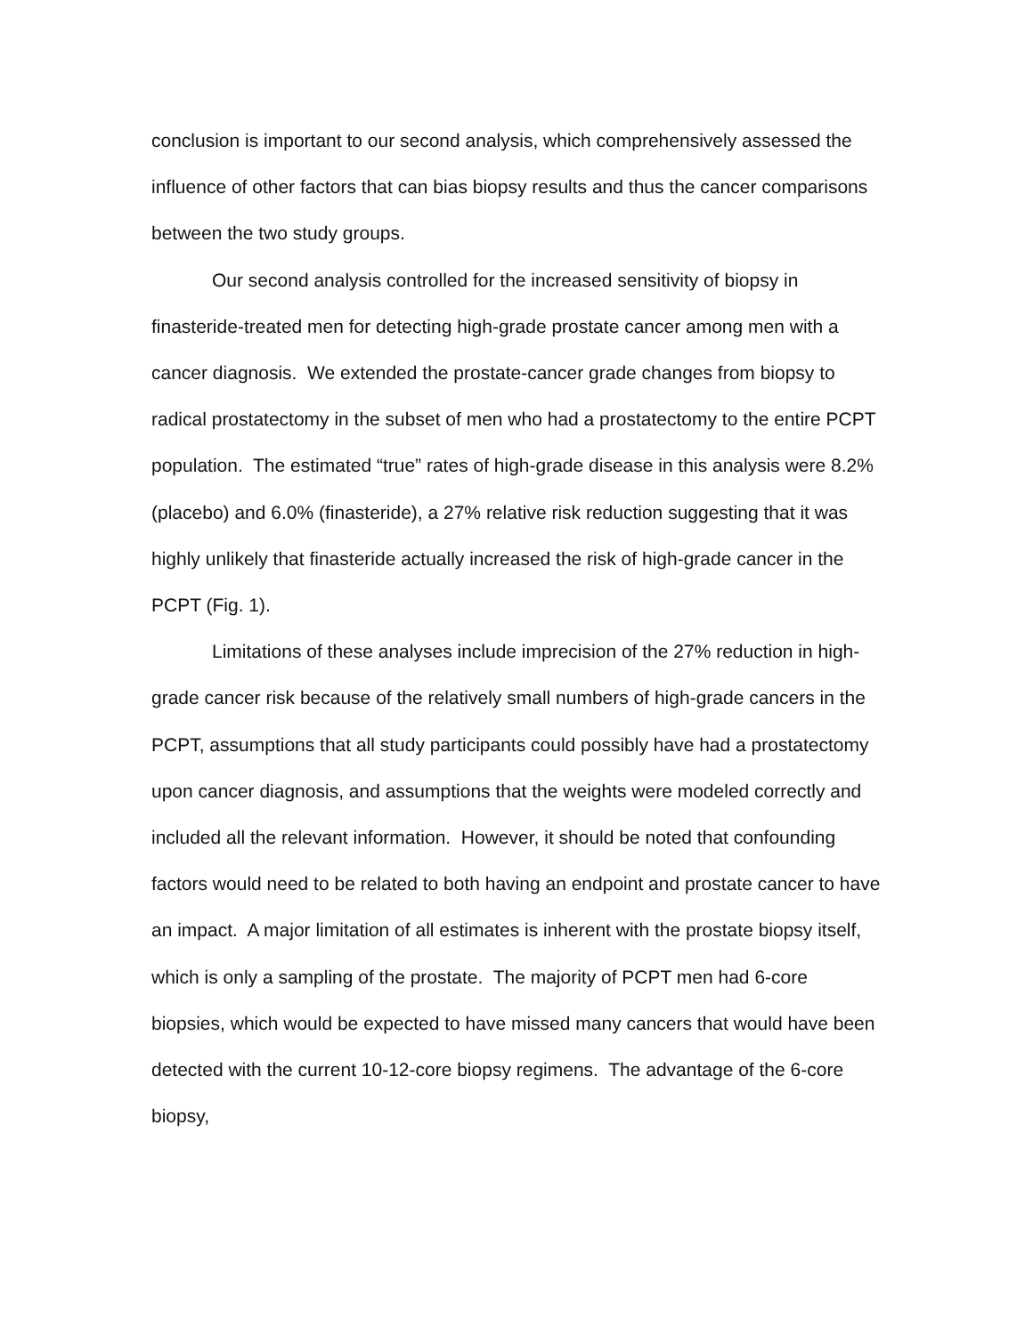conclusion is important to our second analysis, which comprehensively assessed the influence of other factors that can bias biopsy results and thus the cancer comparisons between the two study groups.
Our second analysis controlled for the increased sensitivity of biopsy in finasteride-treated men for detecting high-grade prostate cancer among men with a cancer diagnosis. We extended the prostate-cancer grade changes from biopsy to radical prostatectomy in the subset of men who had a prostatectomy to the entire PCPT population. The estimated “true” rates of high-grade disease in this analysis were 8.2% (placebo) and 6.0% (finasteride), a 27% relative risk reduction suggesting that it was highly unlikely that finasteride actually increased the risk of high-grade cancer in the PCPT (Fig. 1).
Limitations of these analyses include imprecision of the 27% reduction in high-grade cancer risk because of the relatively small numbers of high-grade cancers in the PCPT, assumptions that all study participants could possibly have had a prostatectomy upon cancer diagnosis, and assumptions that the weights were modeled correctly and included all the relevant information. However, it should be noted that confounding factors would need to be related to both having an endpoint and prostate cancer to have an impact. A major limitation of all estimates is inherent with the prostate biopsy itself, which is only a sampling of the prostate. The majority of PCPT men had 6-core biopsies, which would be expected to have missed many cancers that would have been detected with the current 10-12-core biopsy regimens. The advantage of the 6-core biopsy,